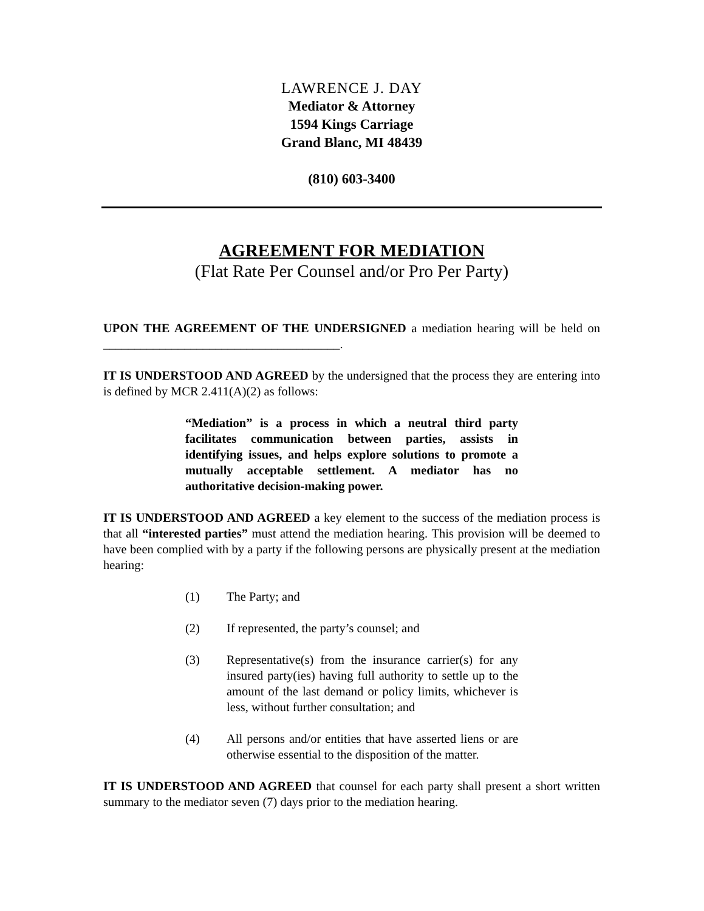LAWRENCE J. DAY
Mediator & Attorney
1594 Kings Carriage
Grand Blanc, MI 48439
(810) 603-3400
AGREEMENT FOR MEDIATION
(Flat Rate Per Counsel and/or Pro Per Party)
UPON THE AGREEMENT OF THE UNDERSIGNED a mediation hearing will be held on ______________________________________.
IT IS UNDERSTOOD AND AGREED by the undersigned that the process they are entering into is defined by MCR 2.411(A)(2) as follows:
“Mediation” is a process in which a neutral third party facilitates communication between parties, assists in identifying issues, and helps explore solutions to promote a mutually acceptable settlement. A mediator has no authoritative decision-making power.
IT IS UNDERSTOOD AND AGREED a key element to the success of the mediation process is that all “interested parties” must attend the mediation hearing. This provision will be deemed to have been complied with by a party if the following persons are physically present at the mediation hearing:
(1) The Party; and
(2) If represented, the party’s counsel; and
(3) Representative(s) from the insurance carrier(s) for any insured party(ies) having full authority to settle up to the amount of the last demand or policy limits, whichever is less, without further consultation; and
(4) All persons and/or entities that have asserted liens or are otherwise essential to the disposition of the matter.
IT IS UNDERSTOOD AND AGREED that counsel for each party shall present a short written summary to the mediator seven (7) days prior to the mediation hearing.